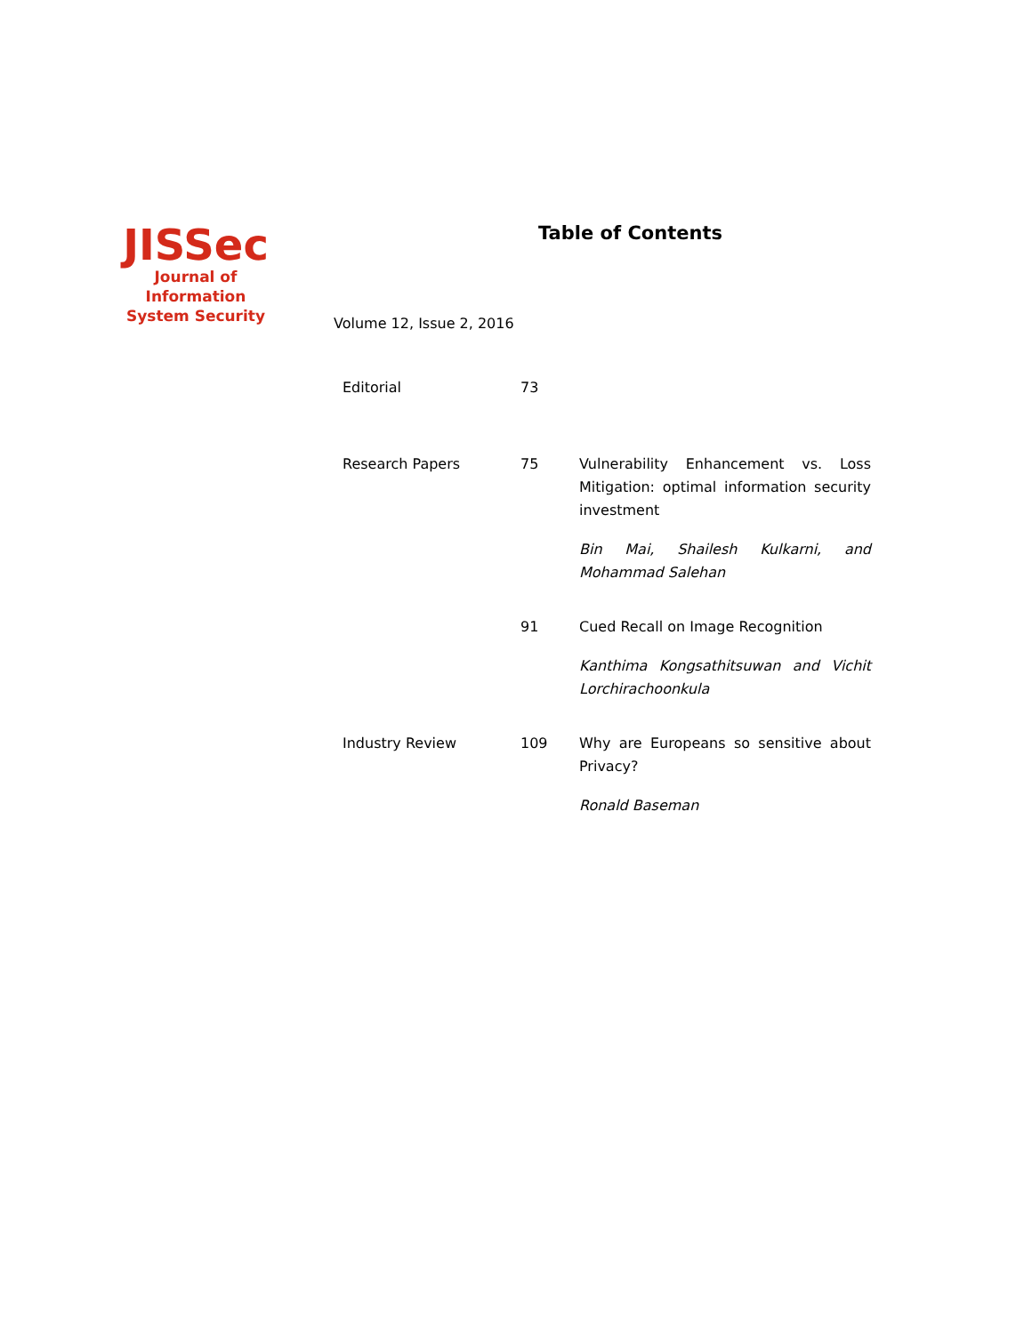JISSec
Journal of Information
System Security
Table of Contents
Volume 12, Issue 2, 2016
| Editorial | 73 | |
| Research Papers | 75 | Vulnerability Enhancement vs. Loss Mitigation: optimal information security investment Bin Mai, Shailesh Kulkarni, and Mohammad Salehan |
| | 91 | Cued Recall on Image Recognition Kanthima Kongsathitsuwan and Vichit Lorchirachoonkula |
| Industry Review | 109 | Why are Europeans so sensitive about Privacy? Ronald Baseman |